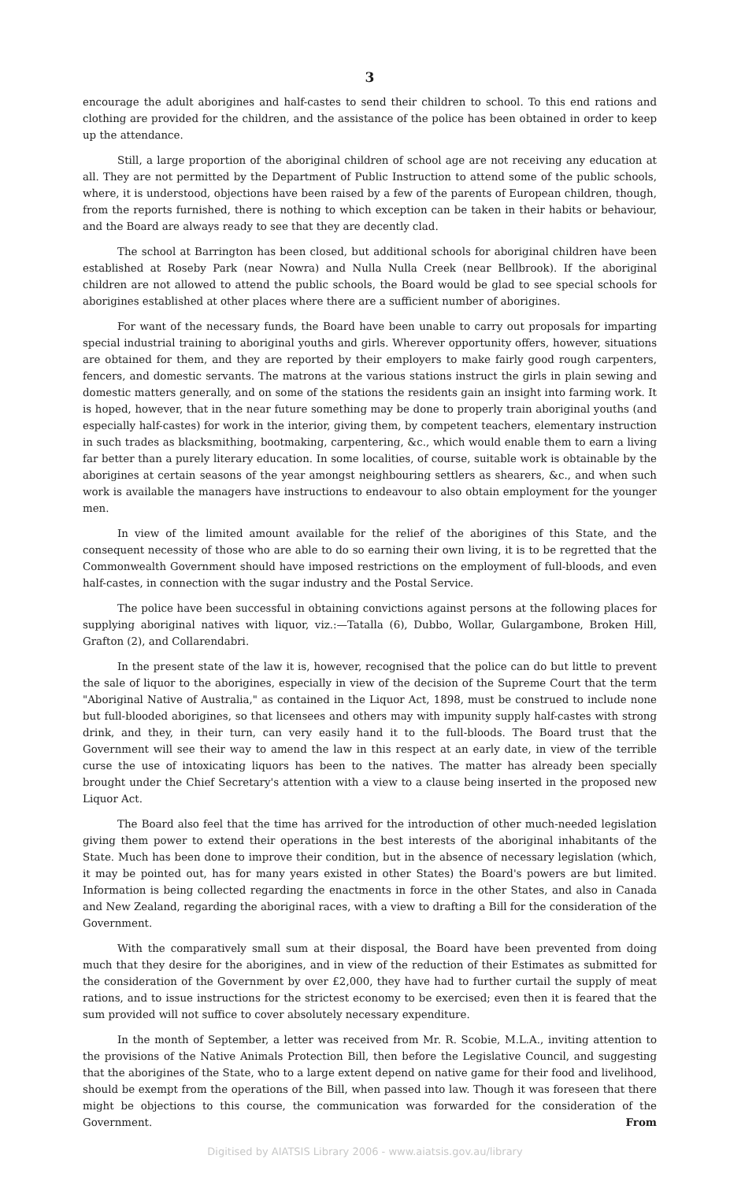3
encourage the adult aborigines and half-castes to send their children to school. To this end rations and clothing are provided for the children, and the assistance of the police has been obtained in order to keep up the attendance.
Still, a large proportion of the aboriginal children of school age are not receiving any education at all. They are not permitted by the Department of Public Instruction to attend some of the public schools, where, it is understood, objections have been raised by a few of the parents of European children, though, from the reports furnished, there is nothing to which exception can be taken in their habits or behaviour, and the Board are always ready to see that they are decently clad.
The school at Barrington has been closed, but additional schools for aboriginal children have been established at Roseby Park (near Nowra) and Nulla Nulla Creek (near Bellbrook). If the aboriginal children are not allowed to attend the public schools, the Board would be glad to see special schools for aborigines established at other places where there are a sufficient number of aborigines.
For want of the necessary funds, the Board have been unable to carry out proposals for imparting special industrial training to aboriginal youths and girls. Wherever opportunity offers, however, situations are obtained for them, and they are reported by their employers to make fairly good rough carpenters, fencers, and domestic servants. The matrons at the various stations instruct the girls in plain sewing and domestic matters generally, and on some of the stations the residents gain an insight into farming work. It is hoped, however, that in the near future something may be done to properly train aboriginal youths (and especially half-castes) for work in the interior, giving them, by competent teachers, elementary instruction in such trades as blacksmithing, bootmaking, carpentering, &c., which would enable them to earn a living far better than a purely literary education. In some localities, of course, suitable work is obtainable by the aborigines at certain seasons of the year amongst neighbouring settlers as shearers, &c., and when such work is available the managers have instructions to endeavour to also obtain employment for the younger men.
In view of the limited amount available for the relief of the aborigines of this State, and the consequent necessity of those who are able to do so earning their own living, it is to be regretted that the Commonwealth Government should have imposed restrictions on the employment of full-bloods, and even half-castes, in connection with the sugar industry and the Postal Service.
The police have been successful in obtaining convictions against persons at the following places for supplying aboriginal natives with liquor, viz.:—Tatalla (6), Dubbo, Wollar, Gulargambone, Broken Hill, Grafton (2), and Collarendabri.
In the present state of the law it is, however, recognised that the police can do but little to prevent the sale of liquor to the aborigines, especially in view of the decision of the Supreme Court that the term "Aboriginal Native of Australia," as contained in the Liquor Act, 1898, must be construed to include none but full-blooded aborigines, so that licensees and others may with impunity supply half-castes with strong drink, and they, in their turn, can very easily hand it to the full-bloods. The Board trust that the Government will see their way to amend the law in this respect at an early date, in view of the terrible curse the use of intoxicating liquors has been to the natives. The matter has already been specially brought under the Chief Secretary's attention with a view to a clause being inserted in the proposed new Liquor Act.
The Board also feel that the time has arrived for the introduction of other much-needed legislation giving them power to extend their operations in the best interests of the aboriginal inhabitants of the State. Much has been done to improve their condition, but in the absence of necessary legislation (which, it may be pointed out, has for many years existed in other States) the Board's powers are but limited. Information is being collected regarding the enactments in force in the other States, and also in Canada and New Zealand, regarding the aboriginal races, with a view to drafting a Bill for the consideration of the Government.
With the comparatively small sum at their disposal, the Board have been prevented from doing much that they desire for the aborigines, and in view of the reduction of their Estimates as submitted for the consideration of the Government by over £2,000, they have had to further curtail the supply of meat rations, and to issue instructions for the strictest economy to be exercised; even then it is feared that the sum provided will not suffice to cover absolutely necessary expenditure.
In the month of September, a letter was received from Mr. R. Scobie, M.L.A., inviting attention to the provisions of the Native Animals Protection Bill, then before the Legislative Council, and suggesting that the aborigines of the State, who to a large extent depend on native game for their food and livelihood, should be exempt from the operations of the Bill, when passed into law. Though it was foreseen that there might be objections to this course, the communication was forwarded for the consideration of the Government. From
Digitised by AIATSIS Library 2006 - www.aiatsis.gov.au/library